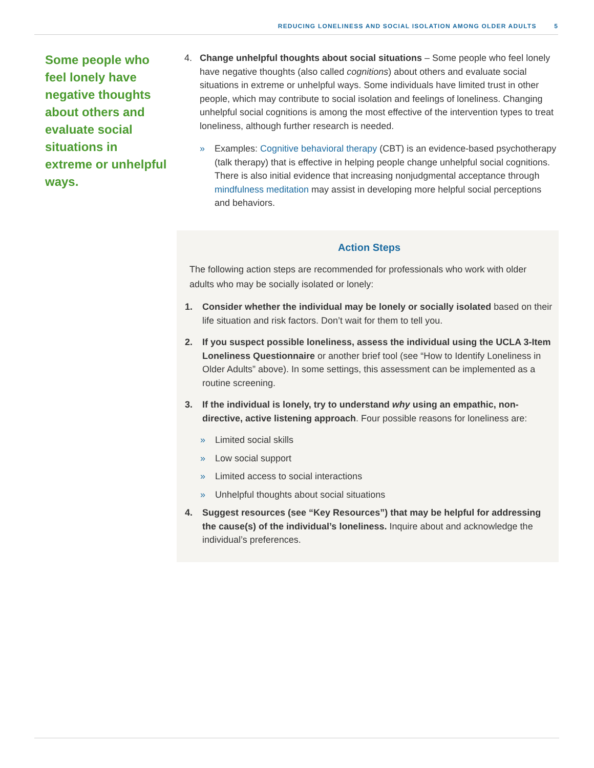REDUCING LONELINESS AND SOCIAL ISOLATION AMONG OLDER ADULTS 5
Some people who feel lonely have negative thoughts about others and evaluate social situations in extreme or unhelpful ways.
4. Change unhelpful thoughts about social situations – Some people who feel lonely have negative thoughts (also called cognitions) about others and evaluate social situations in extreme or unhelpful ways. Some individuals have limited trust in other people, which may contribute to social isolation and feelings of loneliness. Changing unhelpful social cognitions is among the most effective of the intervention types to treat loneliness, although further research is needed.
» Examples: Cognitive behavioral therapy (CBT) is an evidence-based psychotherapy (talk therapy) that is effective in helping people change unhelpful social cognitions. There is also initial evidence that increasing nonjudgmental acceptance through mindfulness meditation may assist in developing more helpful social perceptions and behaviors.
Action Steps
The following action steps are recommended for professionals who work with older adults who may be socially isolated or lonely:
1. Consider whether the individual may be lonely or socially isolated based on their life situation and risk factors. Don’t wait for them to tell you.
2. If you suspect possible loneliness, assess the individual using the UCLA 3-Item Loneliness Questionnaire or another brief tool (see “How to Identify Loneliness in Older Adults” above). In some settings, this assessment can be implemented as a routine screening.
3. If the individual is lonely, try to understand why using an empathic, non-directive, active listening approach. Four possible reasons for loneliness are:
» Limited social skills
» Low social support
» Limited access to social interactions
» Unhelpful thoughts about social situations
4. Suggest resources (see “Key Resources”) that may be helpful for addressing the cause(s) of the individual’s loneliness. Inquire about and acknowledge the individual’s preferences.